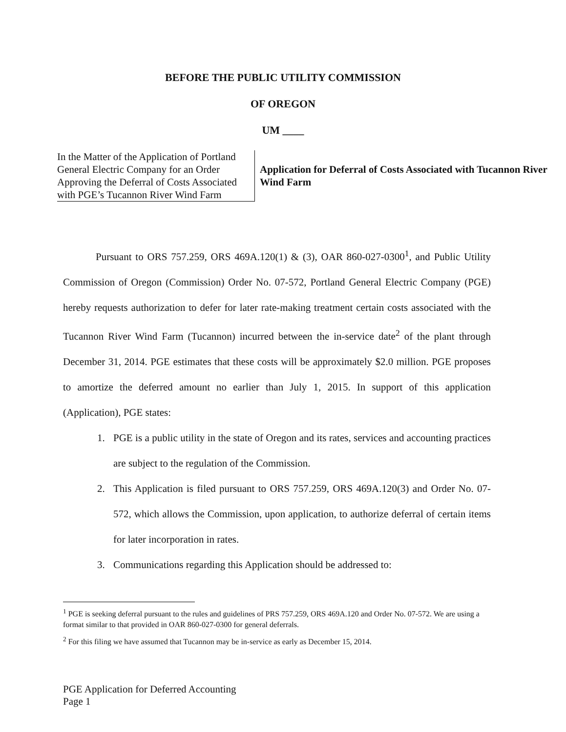BEFORE THE PUBLIC UTILITY COMMISSION
OF OREGON
UM ____
In the Matter of the Application of Portland General Electric Company for an Order Approving the Deferral of Costs Associated with PGE’s Tucannon River Wind Farm
Application for Deferral of Costs Associated with Tucannon River Wind Farm
Pursuant to ORS 757.259, ORS 469A.120(1) & (3), OAR 860-027-0300<sup>1</sup>, and Public Utility Commission of Oregon (Commission) Order No. 07-572, Portland General Electric Company (PGE) hereby requests authorization to defer for later rate-making treatment certain costs associated with the Tucannon River Wind Farm (Tucannon) incurred between the in-service date<sup>2</sup> of the plant through December 31, 2014. PGE estimates that these costs will be approximately $2.0 million. PGE proposes to amortize the deferred amount no earlier than July 1, 2015. In support of this application (Application), PGE states:
1. PGE is a public utility in the state of Oregon and its rates, services and accounting practices are subject to the regulation of the Commission.
2. This Application is filed pursuant to ORS 757.259, ORS 469A.120(3) and Order No. 07-572, which allows the Commission, upon application, to authorize deferral of certain items for later incorporation in rates.
3. Communications regarding this Application should be addressed to:
<sup>1</sup> PGE is seeking deferral pursuant to the rules and guidelines of PRS 757.259, ORS 469A.120 and Order No. 07-572. We are using a format similar to that provided in OAR 860-027-0300 for general deferrals.
<sup>2</sup> For this filing we have assumed that Tucannon may be in-service as early as December 15, 2014.
PGE Application for Deferred Accounting
Page 1